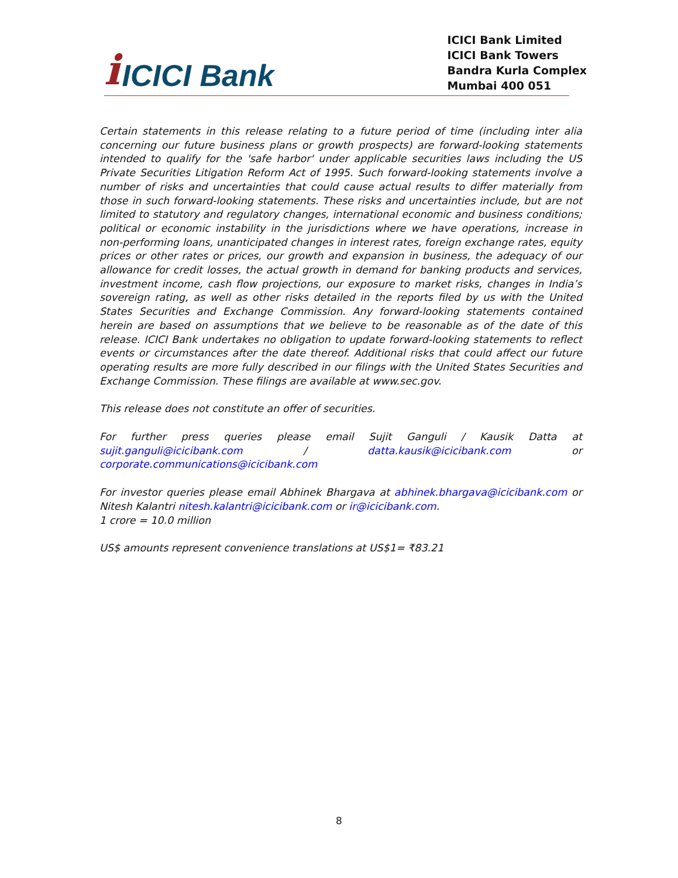i ICICI Bank
ICICI Bank Limited
ICICI Bank Towers
Bandra Kurla Complex
Mumbai 400 051
Certain statements in this release relating to a future period of time (including inter alia concerning our future business plans or growth prospects) are forward-looking statements intended to qualify for the 'safe harbor' under applicable securities laws including the US Private Securities Litigation Reform Act of 1995. Such forward-looking statements involve a number of risks and uncertainties that could cause actual results to differ materially from those in such forward-looking statements. These risks and uncertainties include, but are not limited to statutory and regulatory changes, international economic and business conditions; political or economic instability in the jurisdictions where we have operations, increase in non-performing loans, unanticipated changes in interest rates, foreign exchange rates, equity prices or other rates or prices, our growth and expansion in business, the adequacy of our allowance for credit losses, the actual growth in demand for banking products and services, investment income, cash flow projections, our exposure to market risks, changes in India’s sovereign rating, as well as other risks detailed in the reports filed by us with the United States Securities and Exchange Commission. Any forward-looking statements contained herein are based on assumptions that we believe to be reasonable as of the date of this release. ICICI Bank undertakes no obligation to update forward-looking statements to reflect events or circumstances after the date thereof. Additional risks that could affect our future operating results are more fully described in our filings with the United States Securities and Exchange Commission. These filings are available at www.sec.gov.
This release does not constitute an offer of securities.
For further press queries please email Sujit Ganguli / Kausik Datta at sujit.ganguli@icicibank.com / datta.kausik@icicibank.com or corporate.communications@icicibank.com
For investor queries please email Abhinek Bhargava at abhinek.bhargava@icicibank.com or Nitesh Kalantri nitesh.kalantri@icicibank.com or ir@icicibank.com.
1 crore = 10.0 million
US$ amounts represent convenience translations at US$1= ₹83.21
8